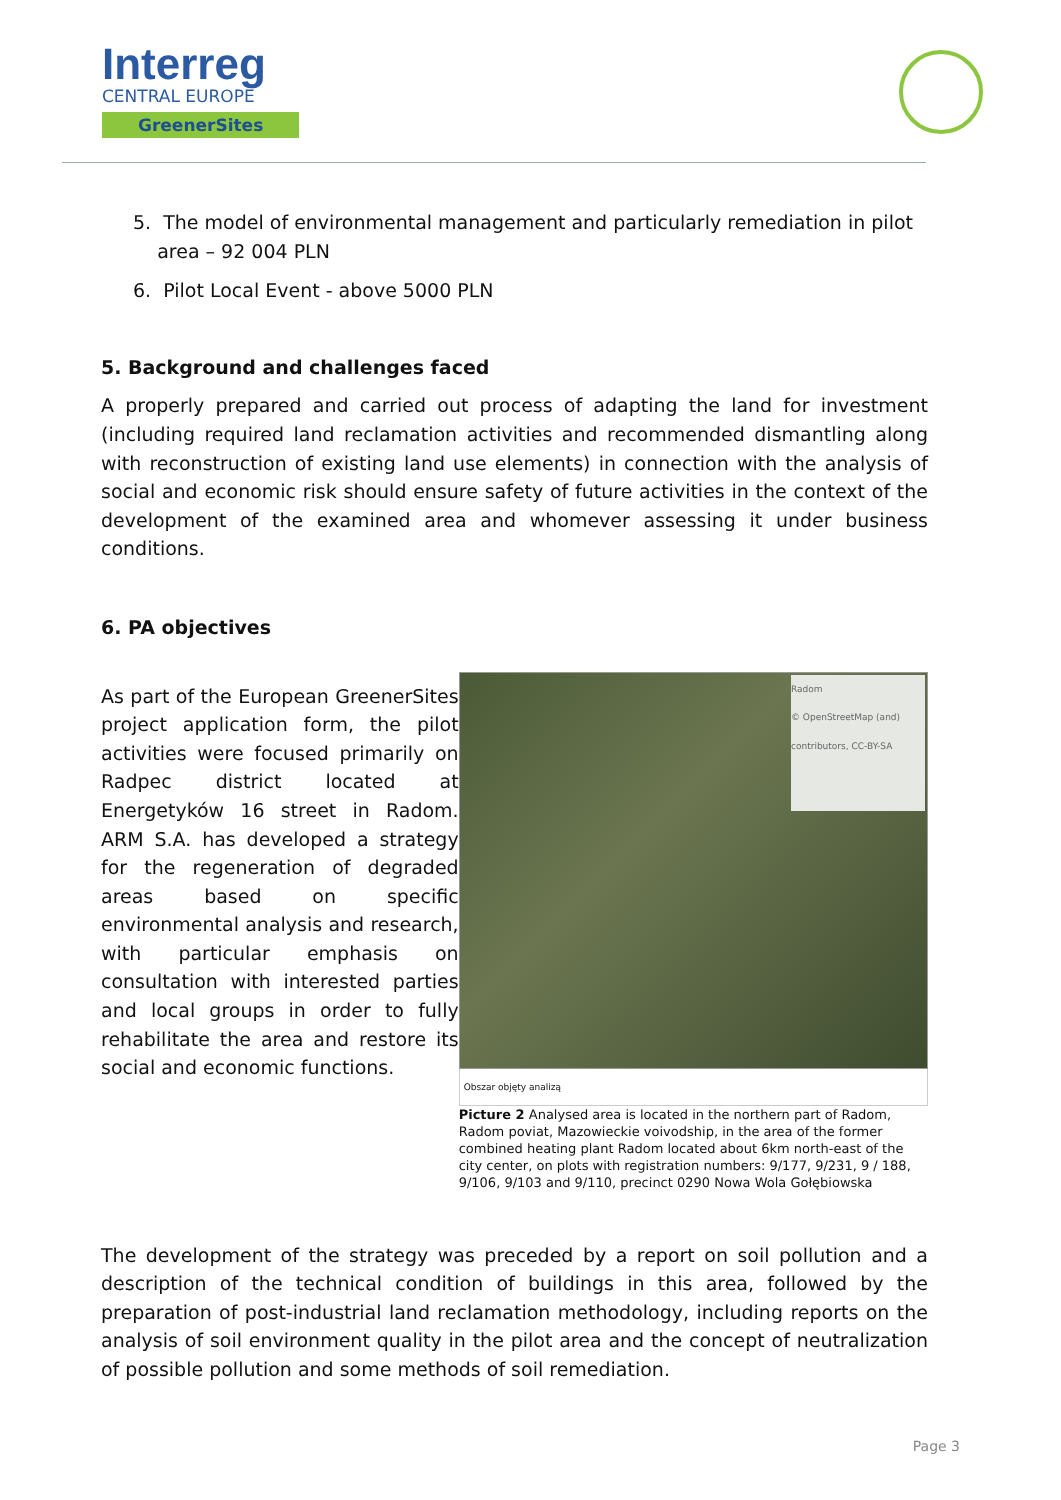Interreg
CENTRAL EUROPE
GreenerSites
5. The model of environmental management and particularly remediation in pilot
area – 92 004 PLN
6. Pilot Local Event - above 5000 PLN
5. Background and challenges faced
A properly prepared and carried out process of adapting the land for investment (including required land reclamation activities and recommended dismantling along with reconstruction of existing land use elements) in connection with the analysis of social and economic risk should ensure safety of future activities in the context of the development of the examined area and whomever assessing it under business conditions.
6. PA objectives
As part of the European GreenerSites project application form, the pilot activities were focused primarily on Radpec district located at Energetyków 16 street in Radom. ARM S.A. has developed a strategy for the regeneration of degraded areas based on specific environmental analysis and research, with particular emphasis on consultation with interested parties and local groups in order to fully rehabilitate the area and restore its social and economic functions.
Radom
© OpenStreetMap (and) contributors, CC-BY-SA
Obszar objęty analizą
Picture 2 Analysed area is located in the northern part of Radom, Radom poviat, Mazowieckie voivodship, in the area of the former combined heating plant Radom located about 6km north-east of the city center, on plots with registration numbers: 9/177, 9/231, 9 / 188, 9/106, 9/103 and 9/110, precinct 0290 Nowa Wola Gołębiowska
The development of the strategy was preceded by a report on soil pollution and a description of the technical condition of buildings in this area, followed by the preparation of post-industrial land reclamation methodology, including reports on the analysis of soil environment quality in the pilot area and the concept of neutralization of possible pollution and some methods of soil remediation.
Page 3